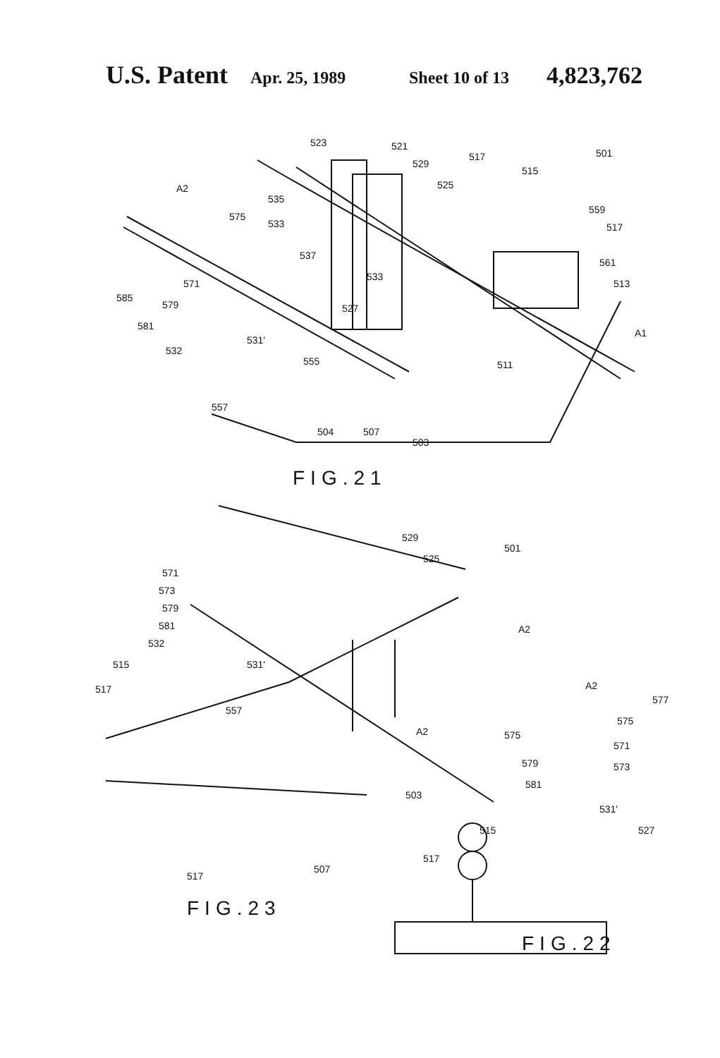U.S. Patent Apr. 25, 1989 Sheet 10 of 13 4,823,762
523
521
529
517
501
A2
515
525
535
575
533
559
517
537
561
513
571
585
533
579
527
581
531'
A1
532
555
511
557
504
507
503
529
525
501
571
573
579
581
A2
532
515
531'
517
A2
557
577
A2
575
575
571
579
573
503
581
531'
515
527
517
517
507
FIG.21
FIG.23
FIG.22